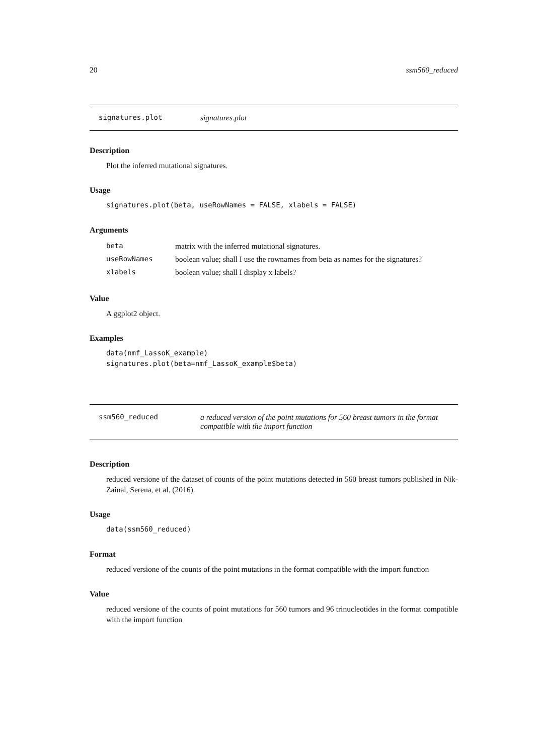20 ssm560_reduced
signatures.plot signatures.plot
Description
Plot the inferred mutational signatures.
Usage
signatures.plot(beta, useRowNames = FALSE, xlabels = FALSE)
Arguments
| beta | matrix with the inferred mutational signatures. |
| useRowNames | boolean value; shall I use the rownames from beta as names for the signatures? |
| xlabels | boolean value; shall I display x labels? |
Value
A ggplot2 object.
Examples
data(nmf_LassoK_example)
signatures.plot(beta=nmf_LassoK_example$beta)
ssm560_reduced a reduced version of the point mutations for 560 breast tumors in the format compatible with the import function
Description
reduced versione of the dataset of counts of the point mutations detected in 560 breast tumors published in Nik-Zainal, Serena, et al. (2016).
Usage
data(ssm560_reduced)
Format
reduced versione of the counts of the point mutations in the format compatible with the import function
Value
reduced versione of the counts of point mutations for 560 tumors and 96 trinucleotides in the format compatible with the import function